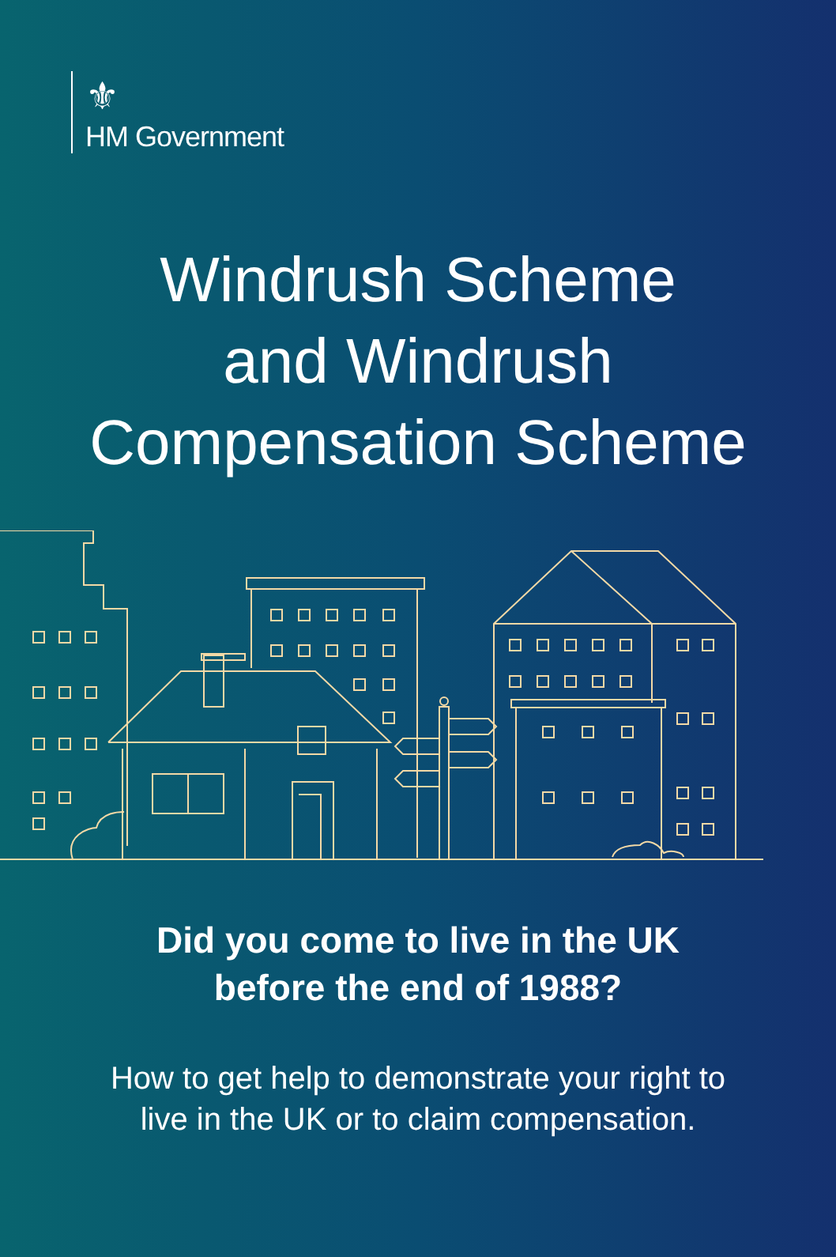⚜
HM Government
Windrush Scheme
and Windrush
Compensation Scheme
Did you come to live in the UK
before the end of 1988?
How to get help to demonstrate your right to
live in the UK or to claim compensation.